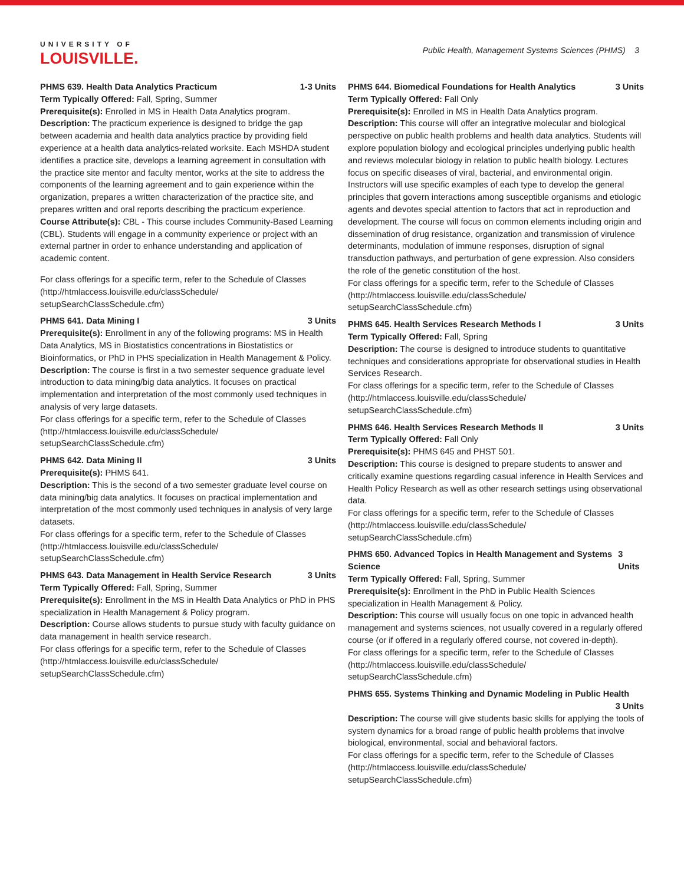UNIVERSITY OF
LOUISVILLE.
Public Health, Management Systems Sciences (PHMS) 3
PHMS 639. Health Data Analytics Practicum 1-3 Units
Term Typically Offered: Fall, Spring, Summer
Prerequisite(s): Enrolled in MS in Health Data Analytics program.
Description: The practicum experience is designed to bridge the gap between academia and health data analytics practice by providing field experience at a health data analytics-related worksite. Each MSHDA student identifies a practice site, develops a learning agreement in consultation with the practice site mentor and faculty mentor, works at the site to address the components of the learning agreement and to gain experience within the organization, prepares a written characterization of the practice site, and prepares written and oral reports describing the practicum experience.
Course Attribute(s): CBL - This course includes Community-Based Learning (CBL). Students will engage in a community experience or project with an external partner in order to enhance understanding and application of academic content.
For class offerings for a specific term, refer to the Schedule of Classes (http://htmlaccess.louisville.edu/classSchedule/ setupSearchClassSchedule.cfm)
PHMS 641. Data Mining I 3 Units
Prerequisite(s): Enrollment in any of the following programs: MS in Health Data Analytics, MS in Biostatistics concentrations in Biostatistics or Bioinformatics, or PhD in PHS specialization in Health Management & Policy.
Description: The course is first in a two semester sequence graduate level introduction to data mining/big data analytics. It focuses on practical implementation and interpretation of the most commonly used techniques in analysis of very large datasets.
For class offerings for a specific term, refer to the Schedule of Classes (http://htmlaccess.louisville.edu/classSchedule/ setupSearchClassSchedule.cfm)
PHMS 642. Data Mining II 3 Units
Prerequisite(s): PHMS 641.
Description: This is the second of a two semester graduate level course on data mining/big data analytics. It focuses on practical implementation and interpretation of the most commonly used techniques in analysis of very large datasets.
For class offerings for a specific term, refer to the Schedule of Classes (http://htmlaccess.louisville.edu/classSchedule/ setupSearchClassSchedule.cfm)
PHMS 643. Data Management in Health Service Research 3 Units
Term Typically Offered: Fall, Spring, Summer
Prerequisite(s): Enrollment in the MS in Health Data Analytics or PhD in PHS specialization in Health Management & Policy program.
Description: Course allows students to pursue study with faculty guidance on data management in health service research.
For class offerings for a specific term, refer to the Schedule of Classes (http://htmlaccess.louisville.edu/classSchedule/ setupSearchClassSchedule.cfm)
PHMS 644. Biomedical Foundations for Health Analytics 3 Units
Term Typically Offered: Fall Only
Prerequisite(s): Enrolled in MS in Health Data Analytics program.
Description: This course will offer an integrative molecular and biological perspective on public health problems and health data analytics. Students will explore population biology and ecological principles underlying public health and reviews molecular biology in relation to public health biology. Lectures focus on specific diseases of viral, bacterial, and environmental origin. Instructors will use specific examples of each type to develop the general principles that govern interactions among susceptible organisms and etiologic agents and devotes special attention to factors that act in reproduction and development. The course will focus on common elements including origin and dissemination of drug resistance, organization and transmission of virulence determinants, modulation of immune responses, disruption of signal transduction pathways, and perturbation of gene expression. Also considers the role of the genetic constitution of the host.
For class offerings for a specific term, refer to the Schedule of Classes (http://htmlaccess.louisville.edu/classSchedule/ setupSearchClassSchedule.cfm)
PHMS 645. Health Services Research Methods I 3 Units
Term Typically Offered: Fall, Spring
Description: The course is designed to introduce students to quantitative techniques and considerations appropriate for observational studies in Health Services Research.
For class offerings for a specific term, refer to the Schedule of Classes (http://htmlaccess.louisville.edu/classSchedule/ setupSearchClassSchedule.cfm)
PHMS 646. Health Services Research Methods II 3 Units
Term Typically Offered: Fall Only
Prerequisite(s): PHMS 645 and PHST 501.
Description: This course is designed to prepare students to answer and critically examine questions regarding casual inference in Health Services and Health Policy Research as well as other research settings using observational data.
For class offerings for a specific term, refer to the Schedule of Classes (http://htmlaccess.louisville.edu/classSchedule/ setupSearchClassSchedule.cfm)
PHMS 650. Advanced Topics in Health Management and Systems Science 3 Units
Term Typically Offered: Fall, Spring, Summer
Prerequisite(s): Enrollment in the PhD in Public Health Sciences specialization in Health Management & Policy.
Description: This course will usually focus on one topic in advanced health management and systems sciences, not usually covered in a regularly offered course (or if offered in a regularly offered course, not covered in-depth).
For class offerings for a specific term, refer to the Schedule of Classes (http://htmlaccess.louisville.edu/classSchedule/ setupSearchClassSchedule.cfm)
PHMS 655. Systems Thinking and Dynamic Modeling in Public Health
3 Units
Description: The course will give students basic skills for applying the tools of system dynamics for a broad range of public health problems that involve biological, environmental, social and behavioral factors.
For class offerings for a specific term, refer to the Schedule of Classes (http://htmlaccess.louisville.edu/classSchedule/ setupSearchClassSchedule.cfm)